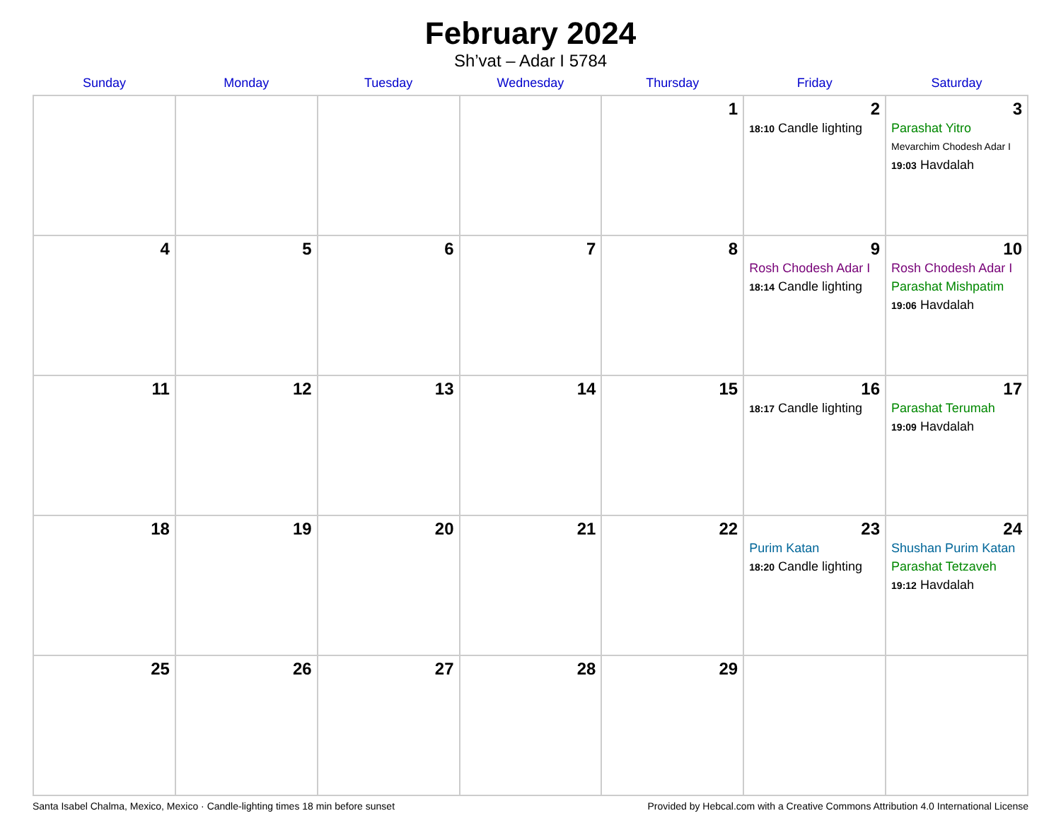February 2024
Sh’vat – Adar I 5784
| Sunday | Monday | Tuesday | Wednesday | Thursday | Friday | Saturday |
| --- | --- | --- | --- | --- | --- | --- |
| | | | | 1 | 2 18:10 Candle lighting | 3 Parashat Yitro Mevarchim Chodesh Adar I 19:03 Havdalah |
| 4 | 5 | 6 | 7 | 8 | 9 Rosh Chodesh Adar I 18:14 Candle lighting | 10 Rosh Chodesh Adar I Parashat Mishpatim 19:06 Havdalah |
| 11 | 12 | 13 | 14 | 15 | 16 18:17 Candle lighting | 17 Parashat Terumah 19:09 Havdalah |
| 18 | 19 | 20 | 21 | 22 | 23 Purim Katan 18:20 Candle lighting | 24 Shushan Purim Katan Parashat Tetzaveh 19:12 Havdalah |
| 25 | 26 | 27 | 28 | 29 | | |
Santa Isabel Chalma, Mexico, Mexico · Candle-lighting times 18 min before sunset Provided by Hebcal.com with a Creative Commons Attribution 4.0 International License